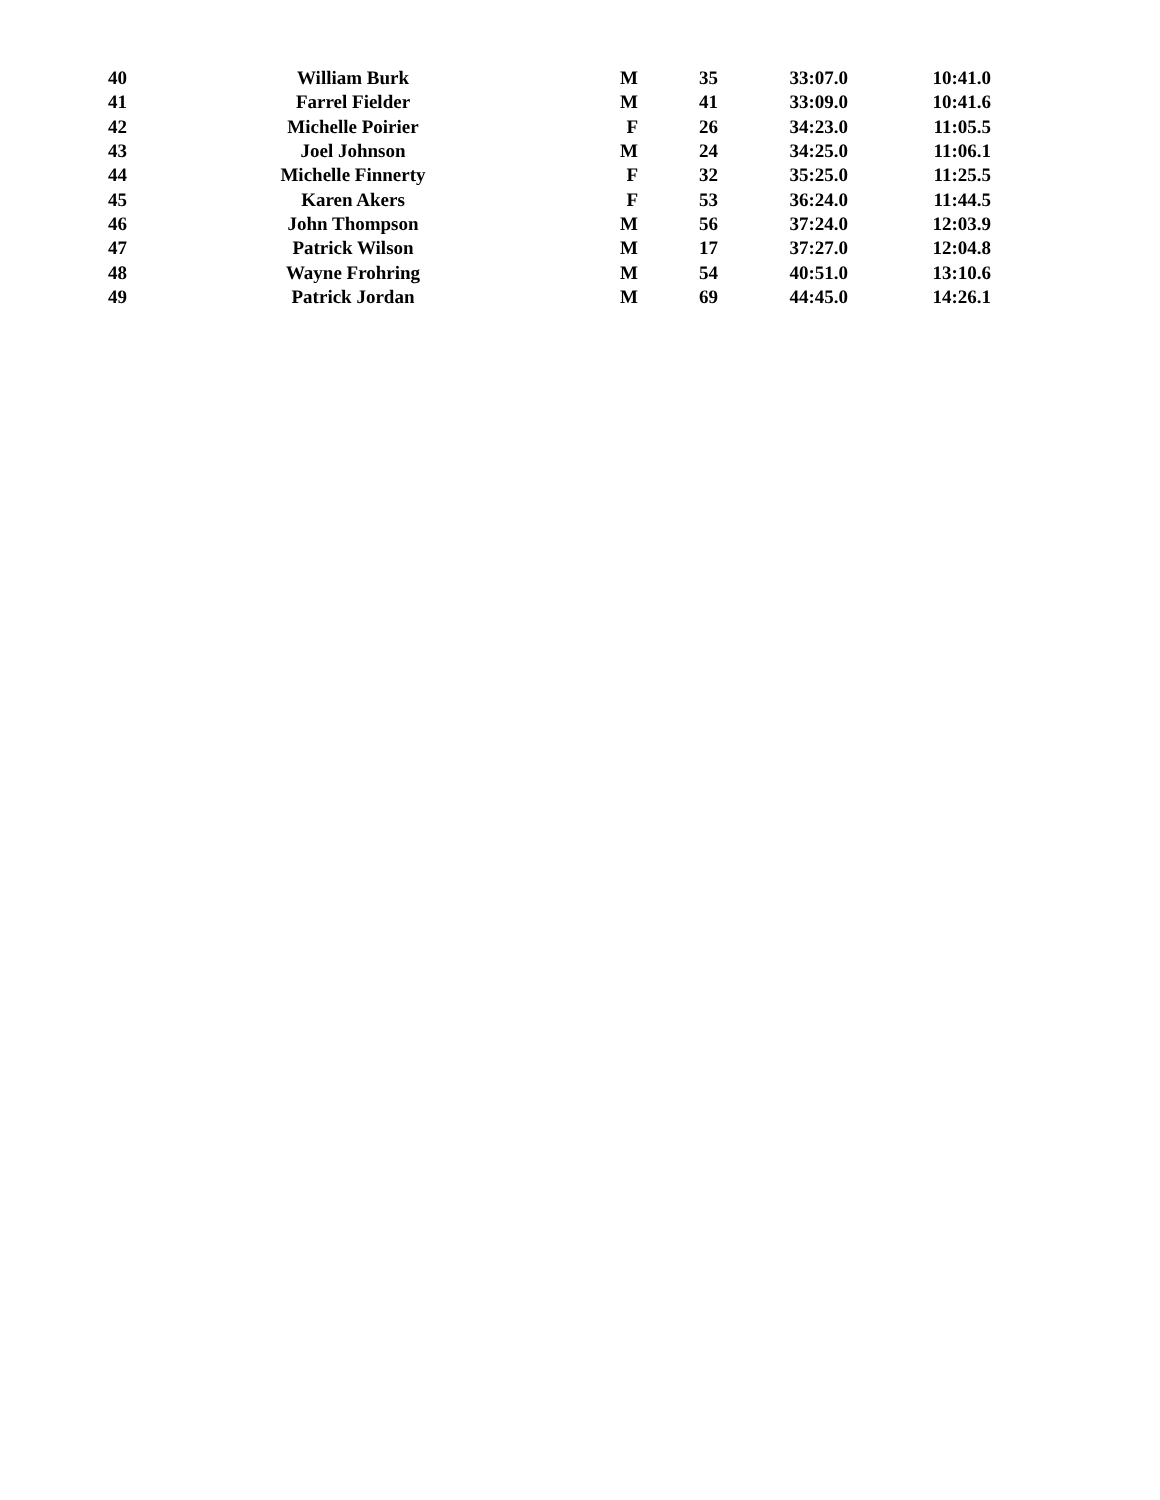| 40 | William Burk | M | 35 | 33:07.0 | 10:41.0 |
| 41 | Farrel Fielder | M | 41 | 33:09.0 | 10:41.6 |
| 42 | Michelle Poirier | F | 26 | 34:23.0 | 11:05.5 |
| 43 | Joel Johnson | M | 24 | 34:25.0 | 11:06.1 |
| 44 | Michelle Finnerty | F | 32 | 35:25.0 | 11:25.5 |
| 45 | Karen Akers | F | 53 | 36:24.0 | 11:44.5 |
| 46 | John Thompson | M | 56 | 37:24.0 | 12:03.9 |
| 47 | Patrick Wilson | M | 17 | 37:27.0 | 12:04.8 |
| 48 | Wayne Frohring | M | 54 | 40:51.0 | 13:10.6 |
| 49 | Patrick Jordan | M | 69 | 44:45.0 | 14:26.1 |